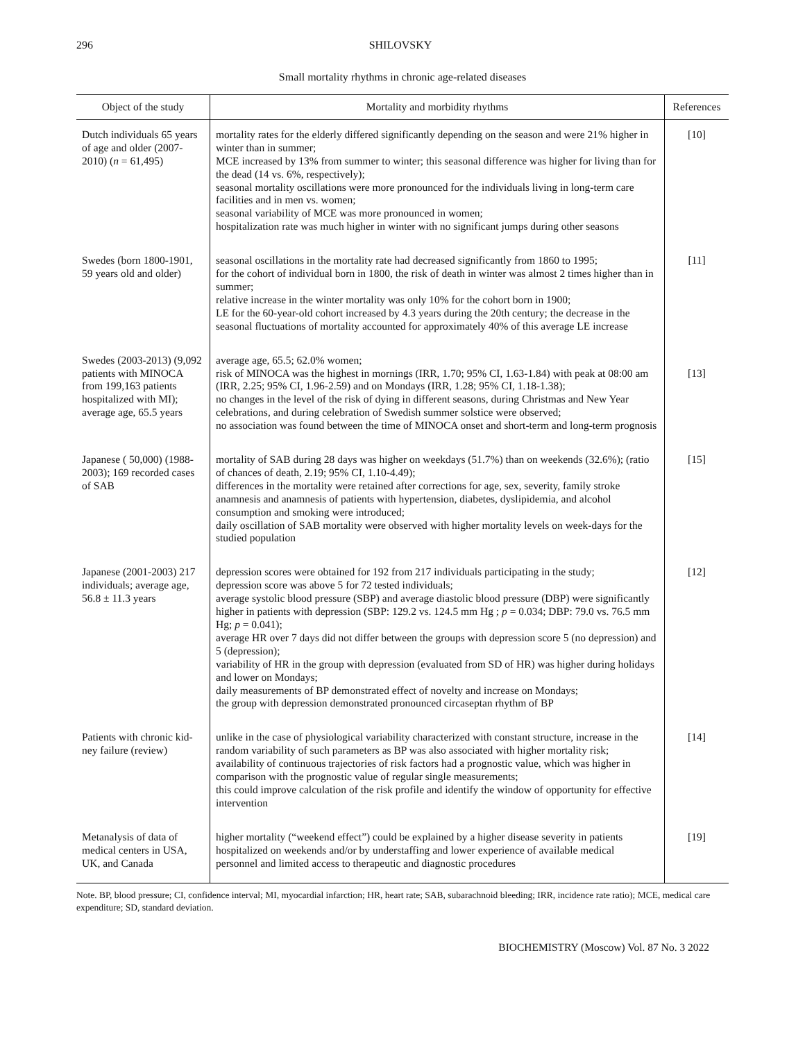296 SHILOVSKY
Small mortality rhythms in chronic age-related diseases
| Object of the study | Mortality and morbidity rhythms | References |
| --- | --- | --- |
| Dutch individuals 65 years of age and older (2007-2010) ( n = 61,495) | mortality rates for the elderly differed significantly depending on the season and were 21% higher in winter than in summer; MCE increased by 13% from summer to winter; this seasonal difference was higher for living than for the dead (14 vs. 6%, respectively); seasonal mortality oscillations were more pronounced for the individuals living in long-term care facilities and in men vs. women; seasonal variability of MCE was more pronounced in women; hospitalization rate was much higher in winter with no significant jumps during other seasons | [10] |
| Swedes (born 1800-1901, 59 years old and older) | seasonal oscillations in the mortality rate had decreased significantly from 1860 to 1995; for the cohort of individual born in 1800, the risk of death in winter was almost 2 times higher than in summer; relative increase in the winter mortality was only 10% for the cohort born in 1900; LE for the 60-year-old cohort increased by 4.3 years during the 20th century; the decrease in the seasonal fluctuations of mortality accounted for approximately 40% of this average LE increase | [11] |
| Swedes (2003-2013) (9,092 patients with MINOCA from 199,163 patients hospitalized with MI); average age, 65.5 years | average age, 65.5; 62.0% women; risk of MINOCA was the highest in mornings (IRR, 1.70; 95% CI, 1.63-1.84) with peak at 08:00 am (IRR, 2.25; 95% CI, 1.96-2.59) and on Mondays (IRR, 1.28; 95% CI, 1.18-1.38); no changes in the level of the risk of dying in different seasons, during Christmas and New Year celebrations, and during celebration of Swedish summer solstice were observed; no association was found between the time of MINOCA onset and short-term and long-term prognosis | [13] |
| Japanese ( 50,000) (1988-2003); 169 recorded cases of SAB | mortality of SAB during 28 days was higher on weekdays (51.7%) than on weekends (32.6%); (ratio of chances of death, 2.19; 95% CI, 1.10-4.49); differences in the mortality were retained after corrections for age, sex, severity, family stroke anamnesis and anamnesis of patients with hypertension, diabetes, dyslipidemia, and alcohol consumption and smoking were introduced; daily oscillation of SAB mortality were observed with higher mortality levels on week-days for the studied population | [15] |
| Japanese (2001-2003) 217 individuals; average age, 56.8 ± 11.3 years | depression scores were obtained for 192 from 217 individuals participating in the study; depression score was above 5 for 72 tested individuals; average systolic blood pressure (SBP) and average diastolic blood pressure (DBP) were significantly higher in patients with depression (SBP: 129.2 vs. 124.5 mm Hg ; p = 0.034; DBP: 79.0 vs. 76.5 mm Hg; p = 0.041); average HR over 7 days did not differ between the groups with depression score 5 (no depression) and 5 (depression); variability of HR in the group with depression (evaluated from SD of HR) was higher during holidays and lower on Mondays; daily measurements of BP demonstrated effect of novelty and increase on Mondays; the group with depression demonstrated pronounced circaseptan rhythm of BP | [12] |
| Patients with chronic kid-ney failure (review) | unlike in the case of physiological variability characterized with constant structure, increase in the random variability of such parameters as BP was also associated with higher mortality risk; availability of continuous trajectories of risk factors had a prognostic value, which was higher in comparison with the prognostic value of regular single measurements; this could improve calculation of the risk profile and identify the window of opportunity for effective intervention | [14] |
| Metanalysis of data of medical centers in USA, UK, and Canada | higher mortality (“weekend effect”) could be explained by a higher disease severity in patients hospitalized on weekends and/or by understaffing and lower experience of available medical personnel and limited access to therapeutic and diagnostic procedures | [19] |
Note. BP, blood pressure; CI, confidence interval; MI, myocardial infarction; HR, heart rate; SAB, subarachnoid bleeding; IRR, incidence rate ratio); MCE, medical care expenditure; SD, standard deviation.
BIOCHEMISTRY (Moscow) Vol. 87 No. 3 2022